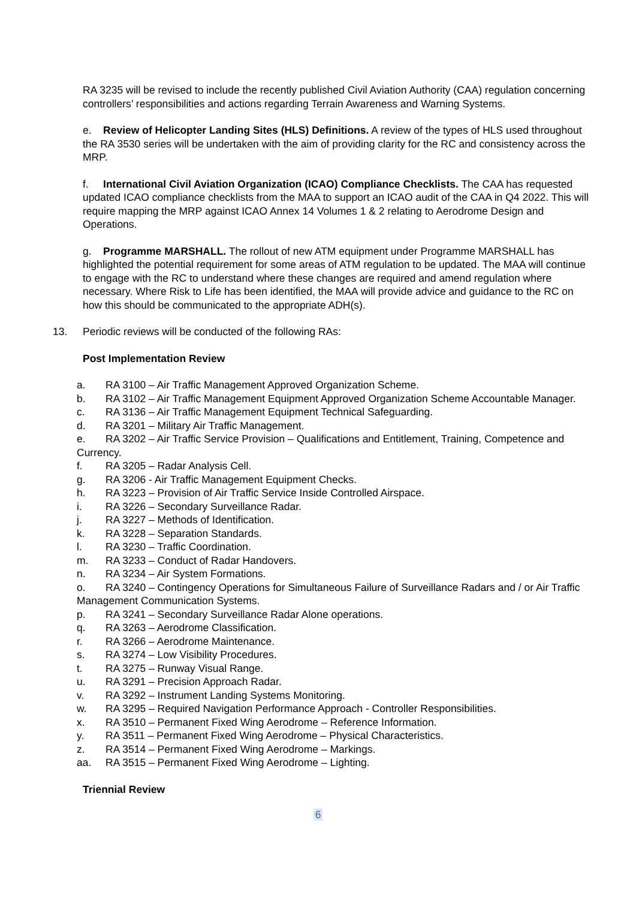RA 3235 will be revised to include the recently published Civil Aviation Authority (CAA) regulation concerning controllers’ responsibilities and actions regarding Terrain Awareness and Warning Systems.
e. Review of Helicopter Landing Sites (HLS) Definitions. A review of the types of HLS used throughout the RA 3530 series will be undertaken with the aim of providing clarity for the RC and consistency across the MRP.
f. International Civil Aviation Organization (ICAO) Compliance Checklists. The CAA has requested updated ICAO compliance checklists from the MAA to support an ICAO audit of the CAA in Q4 2022. This will require mapping the MRP against ICAO Annex 14 Volumes 1 & 2 relating to Aerodrome Design and Operations.
g. Programme MARSHALL. The rollout of new ATM equipment under Programme MARSHALL has highlighted the potential requirement for some areas of ATM regulation to be updated. The MAA will continue to engage with the RC to understand where these changes are required and amend regulation where necessary. Where Risk to Life has been identified, the MAA will provide advice and guidance to the RC on how this should be communicated to the appropriate ADH(s).
13. Periodic reviews will be conducted of the following RAs:
Post Implementation Review
a. RA 3100 – Air Traffic Management Approved Organization Scheme.
b. RA 3102 – Air Traffic Management Equipment Approved Organization Scheme Accountable Manager.
c. RA 3136 – Air Traffic Management Equipment Technical Safeguarding.
d. RA 3201 – Military Air Traffic Management.
e. RA 3202 – Air Traffic Service Provision – Qualifications and Entitlement, Training, Competence and Currency.
f. RA 3205 – Radar Analysis Cell.
g. RA 3206 - Air Traffic Management Equipment Checks.
h. RA 3223 – Provision of Air Traffic Service Inside Controlled Airspace.
i. RA 3226 – Secondary Surveillance Radar.
j. RA 3227 – Methods of Identification.
k. RA 3228 – Separation Standards.
l. RA 3230 – Traffic Coordination.
m. RA 3233 – Conduct of Radar Handovers.
n. RA 3234 – Air System Formations.
o. RA 3240 – Contingency Operations for Simultaneous Failure of Surveillance Radars and / or Air Traffic Management Communication Systems.
p. RA 3241 – Secondary Surveillance Radar Alone operations.
q. RA 3263 – Aerodrome Classification.
r. RA 3266 – Aerodrome Maintenance.
s. RA 3274 – Low Visibility Procedures.
t. RA 3275 – Runway Visual Range.
u. RA 3291 – Precision Approach Radar.
v. RA 3292 – Instrument Landing Systems Monitoring.
w. RA 3295 – Required Navigation Performance Approach - Controller Responsibilities.
x. RA 3510 – Permanent Fixed Wing Aerodrome – Reference Information.
y. RA 3511 – Permanent Fixed Wing Aerodrome – Physical Characteristics.
z. RA 3514 – Permanent Fixed Wing Aerodrome – Markings.
aa. RA 3515 – Permanent Fixed Wing Aerodrome – Lighting.
Triennial Review
6